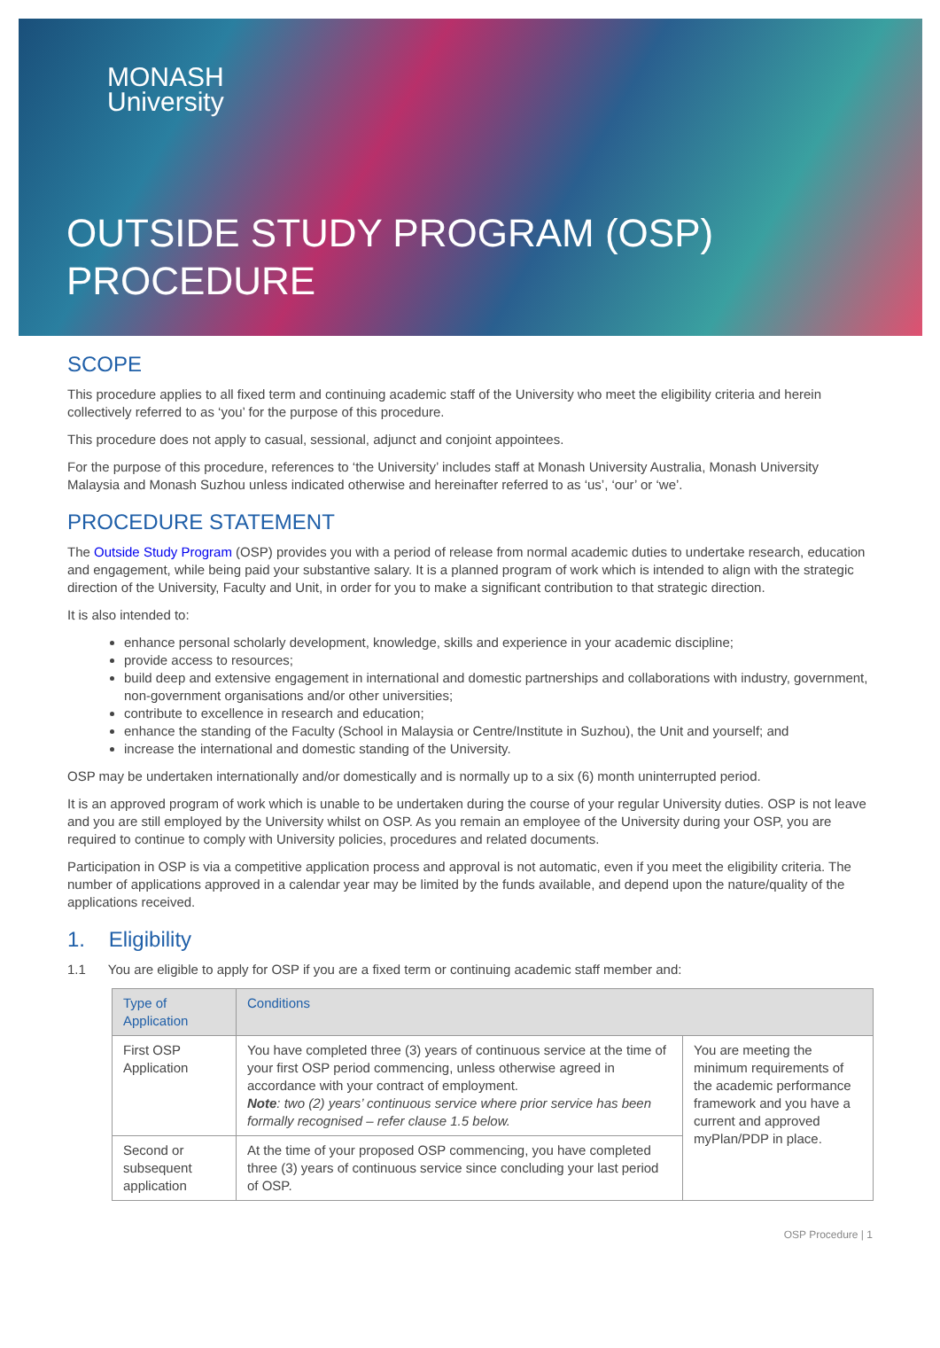MONASH
University
OUTSIDE STUDY PROGRAM (OSP)
PROCEDURE
SCOPE
This procedure applies to all fixed term and continuing academic staff of the University who meet the eligibility criteria and herein collectively referred to as ‘you’ for the purpose of this procedure.
This procedure does not apply to casual, sessional, adjunct and conjoint appointees.
For the purpose of this procedure, references to ‘the University’ includes staff at Monash University Australia, Monash University Malaysia and Monash Suzhou unless indicated otherwise and hereinafter referred to as ‘us’, ‘our’ or ‘we’.
PROCEDURE STATEMENT
The Outside Study Program (OSP) provides you with a period of release from normal academic duties to undertake research, education and engagement, while being paid your substantive salary. It is a planned program of work which is intended to align with the strategic direction of the University, Faculty and Unit, in order for you to make a significant contribution to that strategic direction.
It is also intended to:
enhance personal scholarly development, knowledge, skills and experience in your academic discipline;
provide access to resources;
build deep and extensive engagement in international and domestic partnerships and collaborations with industry, government, non-government organisations and/or other universities;
contribute to excellence in research and education;
enhance the standing of the Faculty (School in Malaysia or Centre/Institute in Suzhou), the Unit and yourself; and
increase the international and domestic standing of the University.
OSP may be undertaken internationally and/or domestically and is normally up to a six (6) month uninterrupted period.
It is an approved program of work which is unable to be undertaken during the course of your regular University duties. OSP is not leave and you are still employed by the University whilst on OSP. As you remain an employee of the University during your OSP, you are required to continue to comply with University policies, procedures and related documents.
Participation in OSP is via a competitive application process and approval is not automatic, even if you meet the eligibility criteria. The number of applications approved in a calendar year may be limited by the funds available, and depend upon the nature/quality of the applications received.
1. Eligibility
1.1 You are eligible to apply for OSP if you are a fixed term or continuing academic staff member and:
| Type of Application | Conditions | |
| --- | --- | --- |
| First OSP Application | You have completed three (3) years of continuous service at the time of your first OSP period commencing, unless otherwise agreed in accordance with your contract of employment. Note : two (2) years’ continuous service where prior service has been formally recognised – refer clause 1.5 below. | You are meeting the minimum requirements of the academic performance framework and you have a current and approved myPlan/PDP in place. |
| Second or subsequent application | At the time of your proposed OSP commencing, you have completed three (3) years of continuous service since concluding your last period of OSP. | |
OSP Procedure | 1